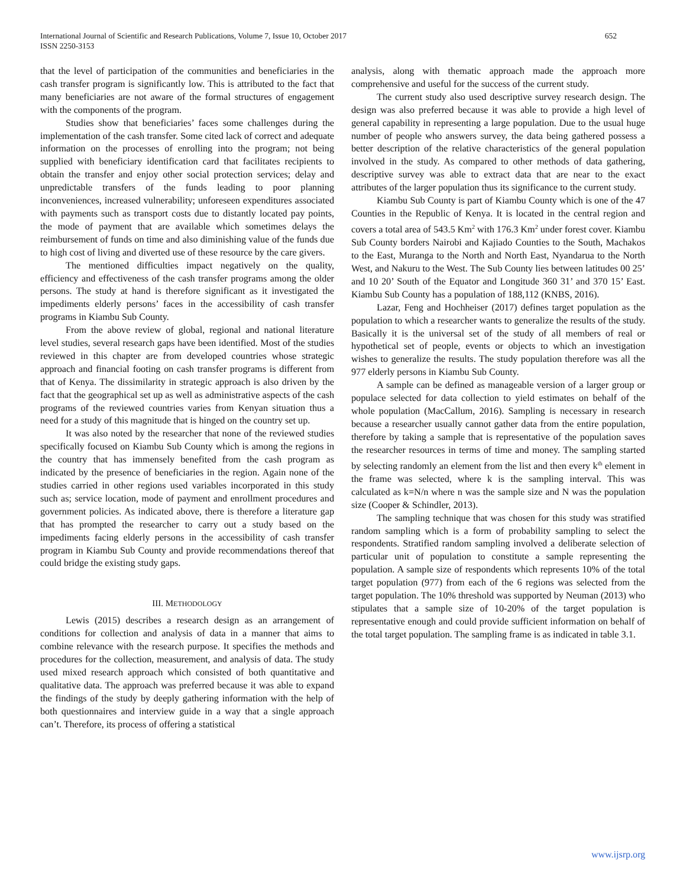International Journal of Scientific and Research Publications, Volume 7, Issue 10, October 2017
ISSN 2250-3153
652
that the level of participation of the communities and beneficiaries in the cash transfer program is significantly low. This is attributed to the fact that many beneficiaries are not aware of the formal structures of engagement with the components of the program.
Studies show that beneficiaries’ faces some challenges during the implementation of the cash transfer. Some cited lack of correct and adequate information on the processes of enrolling into the program; not being supplied with beneficiary identification card that facilitates recipients to obtain the transfer and enjoy other social protection services; delay and unpredictable transfers of the funds leading to poor planning inconveniences, increased vulnerability; unforeseen expenditures associated with payments such as transport costs due to distantly located pay points, the mode of payment that are available which sometimes delays the reimbursement of funds on time and also diminishing value of the funds due to high cost of living and diverted use of these resource by the care givers.
The mentioned difficulties impact negatively on the quality, efficiency and effectiveness of the cash transfer programs among the older persons. The study at hand is therefore significant as it investigated the impediments elderly persons’ faces in the accessibility of cash transfer programs in Kiambu Sub County.
From the above review of global, regional and national literature level studies, several research gaps have been identified. Most of the studies reviewed in this chapter are from developed countries whose strategic approach and financial footing on cash transfer programs is different from that of Kenya. The dissimilarity in strategic approach is also driven by the fact that the geographical set up as well as administrative aspects of the cash programs of the reviewed countries varies from Kenyan situation thus a need for a study of this magnitude that is hinged on the country set up.
It was also noted by the researcher that none of the reviewed studies specifically focused on Kiambu Sub County which is among the regions in the country that has immensely benefited from the cash program as indicated by the presence of beneficiaries in the region. Again none of the studies carried in other regions used variables incorporated in this study such as; service location, mode of payment and enrollment procedures and government policies. As indicated above, there is therefore a literature gap that has prompted the researcher to carry out a study based on the impediments facing elderly persons in the accessibility of cash transfer program in Kiambu Sub County and provide recommendations thereof that could bridge the existing study gaps.
III. METHODOLOGY
Lewis (2015) describes a research design as an arrangement of conditions for collection and analysis of data in a manner that aims to combine relevance with the research purpose. It specifies the methods and procedures for the collection, measurement, and analysis of data. The study used mixed research approach which consisted of both quantitative and qualitative data. The approach was preferred because it was able to expand the findings of the study by deeply gathering information with the help of both questionnaires and interview guide in a way that a single approach can’t. Therefore, its process of offering a statistical
analysis, along with thematic approach made the approach more comprehensive and useful for the success of the current study.
The current study also used descriptive survey research design. The design was also preferred because it was able to provide a high level of general capability in representing a large population. Due to the usual huge number of people who answers survey, the data being gathered possess a better description of the relative characteristics of the general population involved in the study. As compared to other methods of data gathering, descriptive survey was able to extract data that are near to the exact attributes of the larger population thus its significance to the current study.
Kiambu Sub County is part of Kiambu County which is one of the 47 Counties in the Republic of Kenya. It is located in the central region and covers a total area of 543.5 Km<sup>2</sup> with 176.3 Km<sup>2</sup> under forest cover. Kiambu Sub County borders Nairobi and Kajiado Counties to the South, Machakos to the East, Muranga to the North and North East, Nyandarua to the North West, and Nakuru to the West. The Sub County lies between latitudes 00 25’ and 10 20’ South of the Equator and Longitude 360 31’ and 370 15’ East. Kiambu Sub County has a population of 188,112 (KNBS, 2016).
Lazar, Feng and Hochheiser (2017) defines target population as the population to which a researcher wants to generalize the results of the study. Basically it is the universal set of the study of all members of real or hypothetical set of people, events or objects to which an investigation wishes to generalize the results. The study population therefore was all the 977 elderly persons in Kiambu Sub County.
A sample can be defined as manageable version of a larger group or populace selected for data collection to yield estimates on behalf of the whole population (MacCallum, 2016). Sampling is necessary in research because a researcher usually cannot gather data from the entire population, therefore by taking a sample that is representative of the population saves the researcher resources in terms of time and money. The sampling started by selecting randomly an element from the list and then every k<sup>th</sup> element in the frame was selected, where k is the sampling interval. This was calculated as k=N/n where n was the sample size and N was the population size (Cooper & Schindler, 2013).
The sampling technique that was chosen for this study was stratified random sampling which is a form of probability sampling to select the respondents. Stratified random sampling involved a deliberate selection of particular unit of population to constitute a sample representing the population. A sample size of respondents which represents 10% of the total target population (977) from each of the 6 regions was selected from the target population. The 10% threshold was supported by Neuman (2013) who stipulates that a sample size of 10-20% of the target population is representative enough and could provide sufficient information on behalf of the total target population. The sampling frame is as indicated in table 3.1.
www.ijsrp.org